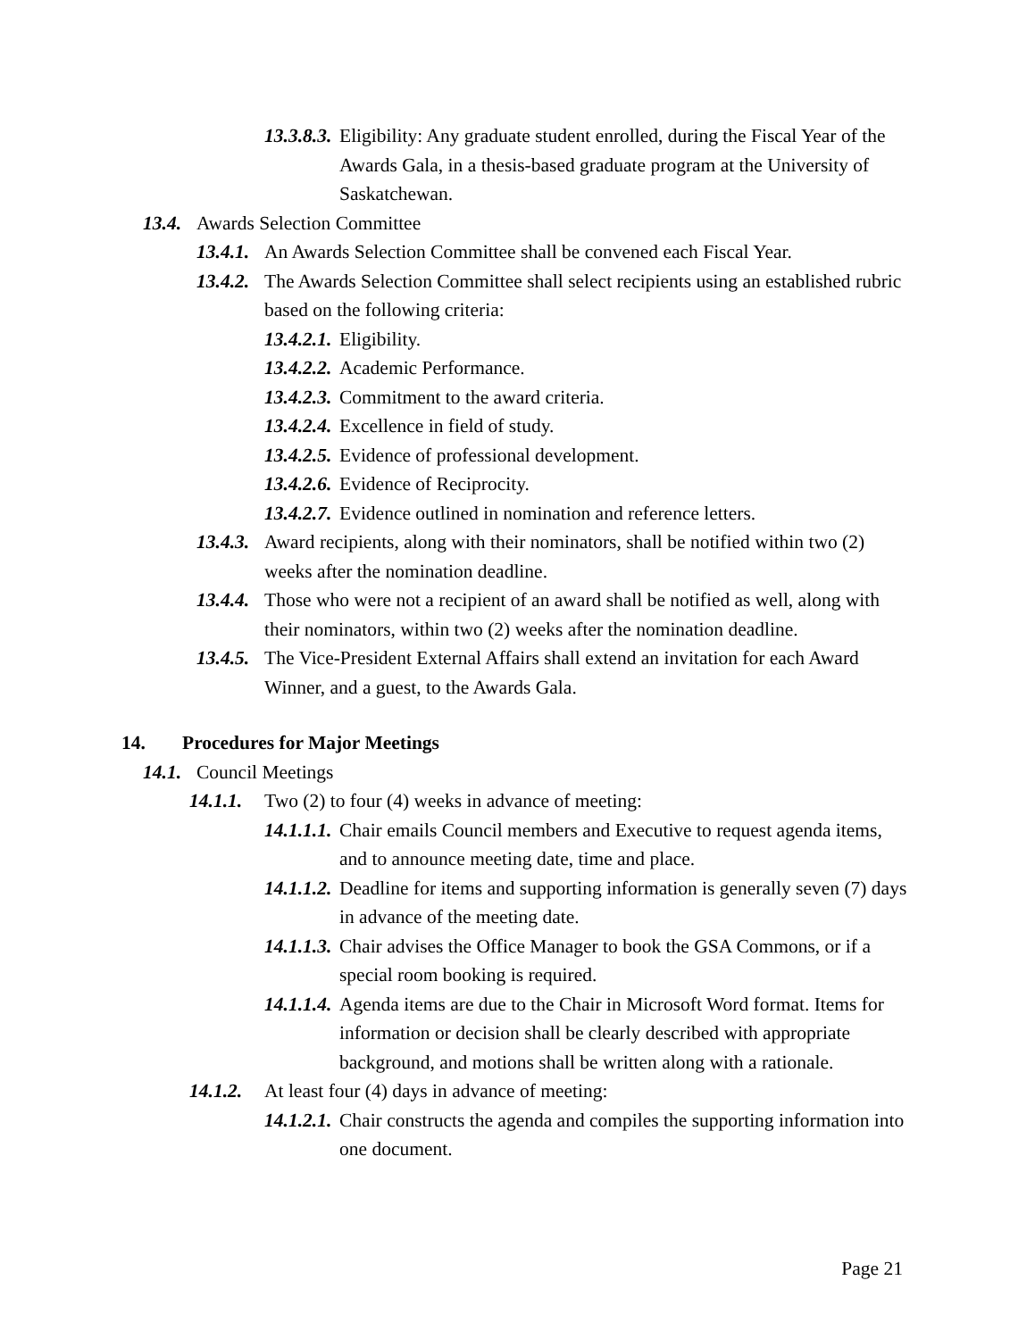13.3.8.3. Eligibility: Any graduate student enrolled, during the Fiscal Year of the Awards Gala, in a thesis-based graduate program at the University of Saskatchewan.
13.4. Awards Selection Committee
13.4.1. An Awards Selection Committee shall be convened each Fiscal Year.
13.4.2. The Awards Selection Committee shall select recipients using an established rubric based on the following criteria:
13.4.2.1. Eligibility.
13.4.2.2. Academic Performance.
13.4.2.3. Commitment to the award criteria.
13.4.2.4. Excellence in field of study.
13.4.2.5. Evidence of professional development.
13.4.2.6. Evidence of Reciprocity.
13.4.2.7. Evidence outlined in nomination and reference letters.
13.4.3. Award recipients, along with their nominators, shall be notified within two (2) weeks after the nomination deadline.
13.4.4. Those who were not a recipient of an award shall be notified as well, along with their nominators, within two (2) weeks after the nomination deadline.
13.4.5. The Vice-President External Affairs shall extend an invitation for each Award Winner, and a guest, to the Awards Gala.
14. Procedures for Major Meetings
14.1. Council Meetings
14.1.1. Two (2) to four (4) weeks in advance of meeting:
14.1.1.1. Chair emails Council members and Executive to request agenda items, and to announce meeting date, time and place.
14.1.1.2. Deadline for items and supporting information is generally seven (7) days in advance of the meeting date.
14.1.1.3. Chair advises the Office Manager to book the GSA Commons, or if a special room booking is required.
14.1.1.4. Agenda items are due to the Chair in Microsoft Word format. Items for information or decision shall be clearly described with appropriate background, and motions shall be written along with a rationale.
14.1.2. At least four (4) days in advance of meeting:
14.1.2.1. Chair constructs the agenda and compiles the supporting information into one document.
Page 21